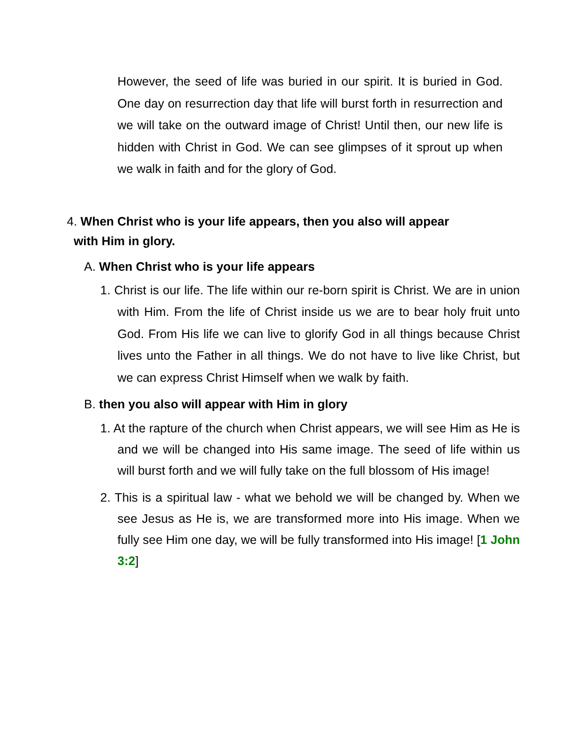However, the seed of life was buried in our spirit. It is buried in God. One day on resurrection day that life will burst forth in resurrection and we will take on the outward image of Christ! Until then, our new life is hidden with Christ in God. We can see glimpses of it sprout up when we walk in faith and for the glory of God.
4. When Christ who is your life appears, then you also will appear
with Him in glory.
A. When Christ who is your life appears
1. Christ is our life. The life within our re-born spirit is Christ. We are in union with Him. From the life of Christ inside us we are to bear holy fruit unto God. From His life we can live to glorify God in all things because Christ lives unto the Father in all things. We do not have to live like Christ, but we can express Christ Himself when we walk by faith.
B. then you also will appear with Him in glory
1. At the rapture of the church when Christ appears, we will see Him as He is and we will be changed into His same image. The seed of life within us will burst forth and we will fully take on the full blossom of His image!
2. This is a spiritual law - what we behold we will be changed by. When we see Jesus as He is, we are transformed more into His image. When we fully see Him one day, we will be fully transformed into His image! [1 John 3:2]